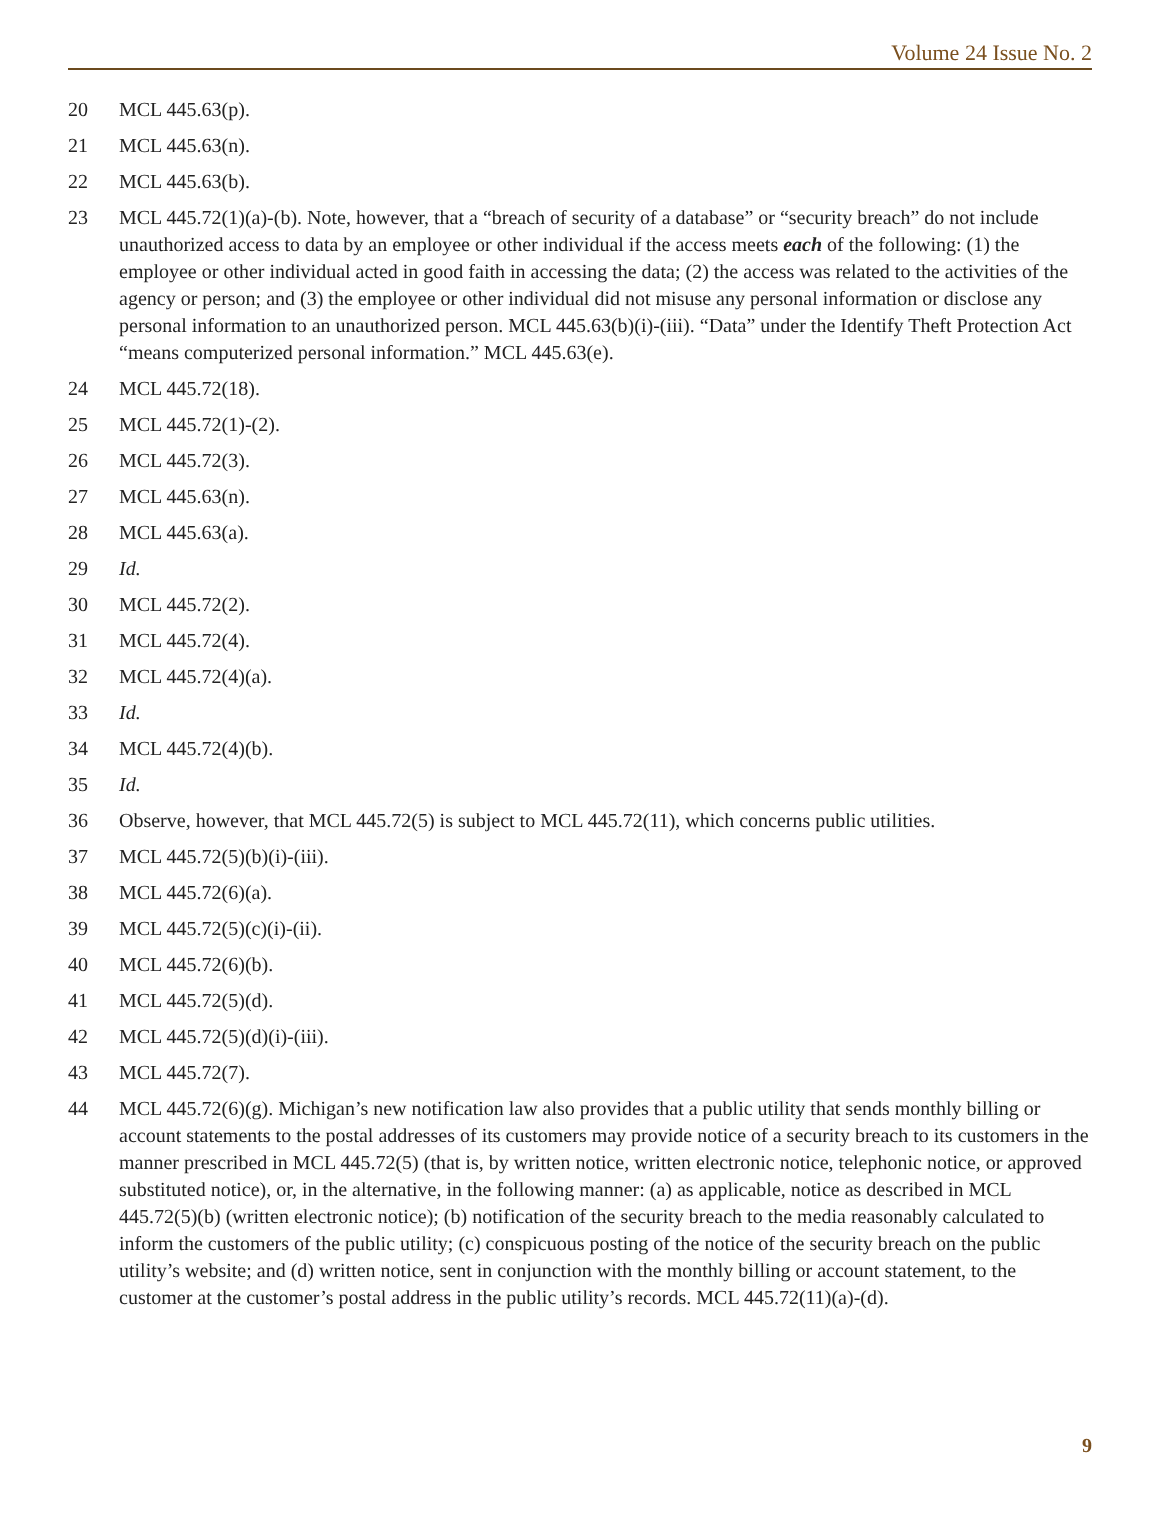Volume 24 Issue No. 2
20 MCL 445.63(p).
21 MCL 445.63(n).
22 MCL 445.63(b).
23 MCL 445.72(1)(a)-(b). Note, however, that a “breach of security of a database” or “security breach” do not include unauthorized access to data by an employee or other individual if the access meets each of the following: (1) the employee or other individual acted in good faith in accessing the data; (2) the access was related to the activities of the agency or person; and (3) the employee or other individual did not misuse any personal information or disclose any personal information to an unauthorized person. MCL 445.63(b)(i)-(iii). “Data” under the Identify Theft Protection Act “means computerized personal information.” MCL 445.63(e).
24 MCL 445.72(18).
25 MCL 445.72(1)-(2).
26 MCL 445.72(3).
27 MCL 445.63(n).
28 MCL 445.63(a).
29 Id.
30 MCL 445.72(2).
31 MCL 445.72(4).
32 MCL 445.72(4)(a).
33 Id.
34 MCL 445.72(4)(b).
35 Id.
36 Observe, however, that MCL 445.72(5) is subject to MCL 445.72(11), which concerns public utilities.
37 MCL 445.72(5)(b)(i)-(iii).
38 MCL 445.72(6)(a).
39 MCL 445.72(5)(c)(i)-(ii).
40 MCL 445.72(6)(b).
41 MCL 445.72(5)(d).
42 MCL 445.72(5)(d)(i)-(iii).
43 MCL 445.72(7).
44 MCL 445.72(6)(g). Michigan’s new notification law also provides that a public utility that sends monthly billing or account statements to the postal addresses of its customers may provide notice of a security breach to its customers in the manner prescribed in MCL 445.72(5) (that is, by written notice, written electronic notice, telephonic notice, or approved substituted notice), or, in the alternative, in the following manner: (a) as applicable, notice as described in MCL 445.72(5)(b) (written electronic notice); (b) notification of the security breach to the media reasonably calculated to inform the customers of the public utility; (c) conspicuous posting of the notice of the security breach on the public utility’s website; and (d) written notice, sent in conjunction with the monthly billing or account statement, to the customer at the customer’s postal address in the public utility’s records. MCL 445.72(11)(a)-(d).
9